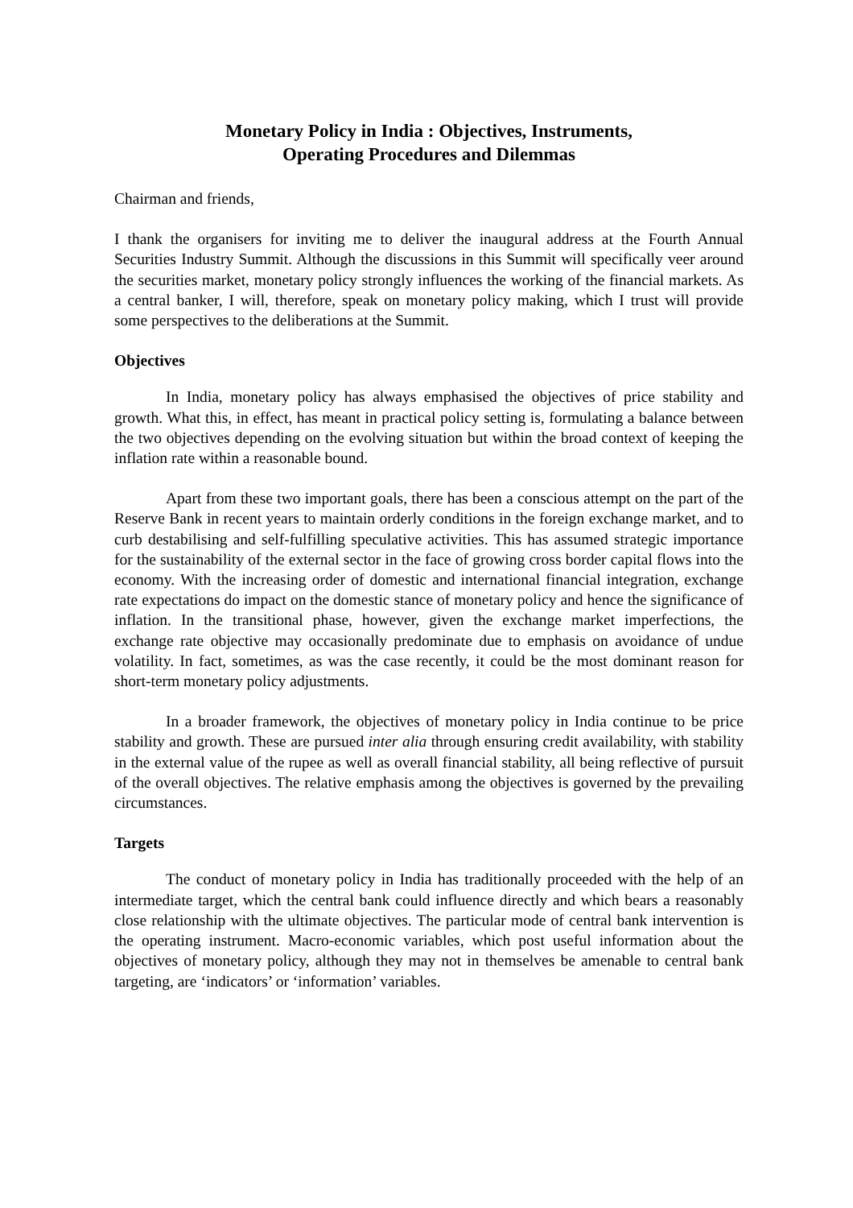Monetary Policy in India : Objectives, Instruments,
Operating Procedures and Dilemmas
Chairman and friends,
I thank the organisers for inviting me to deliver the inaugural address at the Fourth Annual Securities Industry Summit. Although the discussions in this Summit will specifically veer around the securities market, monetary policy strongly influences the working of the financial markets. As a central banker, I will, therefore, speak on monetary policy making, which I trust will provide some perspectives to the deliberations at the Summit.
Objectives
In India, monetary policy has always emphasised the objectives of price stability and growth. What this, in effect, has meant in practical policy setting is, formulating a balance between the two objectives depending on the evolving situation but within the broad context of keeping the inflation rate within a reasonable bound.
Apart from these two important goals, there has been a conscious attempt on the part of the Reserve Bank in recent years to maintain orderly conditions in the foreign exchange market, and to curb destabilising and self-fulfilling speculative activities. This has assumed strategic importance for the sustainability of the external sector in the face of growing cross border capital flows into the economy. With the increasing order of domestic and international financial integration, exchange rate expectations do impact on the domestic stance of monetary policy and hence the significance of inflation. In the transitional phase, however, given the exchange market imperfections, the exchange rate objective may occasionally predominate due to emphasis on avoidance of undue volatility. In fact, sometimes, as was the case recently, it could be the most dominant reason for short-term monetary policy adjustments.
In a broader framework, the objectives of monetary policy in India continue to be price stability and growth. These are pursued inter alia through ensuring credit availability, with stability in the external value of the rupee as well as overall financial stability, all being reflective of pursuit of the overall objectives. The relative emphasis among the objectives is governed by the prevailing circumstances.
Targets
The conduct of monetary policy in India has traditionally proceeded with the help of an intermediate target, which the central bank could influence directly and which bears a reasonably close relationship with the ultimate objectives. The particular mode of central bank intervention is the operating instrument. Macro-economic variables, which post useful information about the objectives of monetary policy, although they may not in themselves be amenable to central bank targeting, are ‘indicators’ or ‘information’ variables.